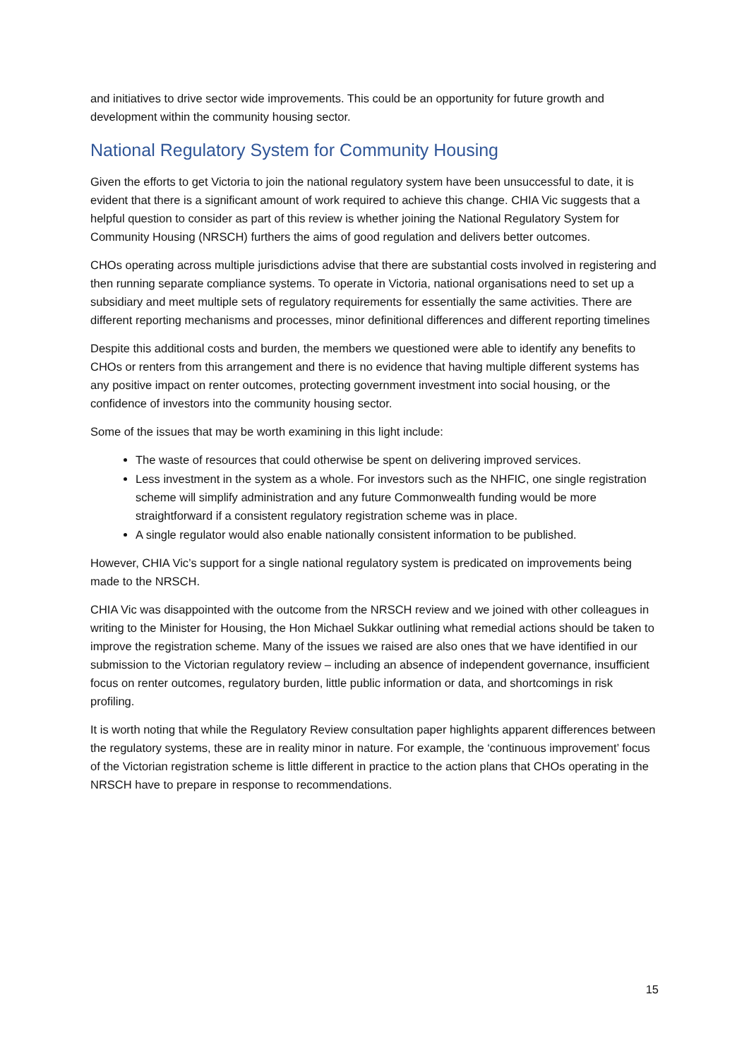and initiatives to drive sector wide improvements. This could be an opportunity for future growth and development within the community housing sector.
National Regulatory System for Community Housing
Given the efforts to get Victoria to join the national regulatory system have been unsuccessful to date, it is evident that there is a significant amount of work required to achieve this change. CHIA Vic suggests that a helpful question to consider as part of this review is whether joining the National Regulatory System for Community Housing (NRSCH) furthers the aims of good regulation and delivers better outcomes.
CHOs operating across multiple jurisdictions advise that there are substantial costs involved in registering and then running separate compliance systems. To operate in Victoria, national organisations need to set up a subsidiary and meet multiple sets of regulatory requirements for essentially the same activities. There are different reporting mechanisms and processes, minor definitional differences and different reporting timelines
Despite this additional costs and burden, the members we questioned were able to identify any benefits to CHOs or renters from this arrangement and there is no evidence that having multiple different systems has any positive impact on renter outcomes, protecting government investment into social housing, or the confidence of investors into the community housing sector.
Some of the issues that may be worth examining in this light include:
The waste of resources that could otherwise be spent on delivering improved services.
Less investment in the system as a whole. For investors such as the NHFIC, one single registration scheme will simplify administration and any future Commonwealth funding would be more straightforward if a consistent regulatory registration scheme was in place.
A single regulator would also enable nationally consistent information to be published.
However, CHIA Vic’s support for a single national regulatory system is predicated on improvements being made to the NRSCH.
CHIA Vic was disappointed with the outcome from the NRSCH review and we joined with other colleagues in writing to the Minister for Housing, the Hon Michael Sukkar outlining what remedial actions should be taken to improve the registration scheme. Many of the issues we raised are also ones that we have identified in our submission to the Victorian regulatory review – including an absence of independent governance, insufficient focus on renter outcomes, regulatory burden, little public information or data, and shortcomings in risk profiling.
It is worth noting that while the Regulatory Review consultation paper highlights apparent differences between the regulatory systems, these are in reality minor in nature. For example, the ‘continuous improvement’ focus of the Victorian registration scheme is little different in practice to the action plans that CHOs operating in the NRSCH have to prepare in response to recommendations.
15